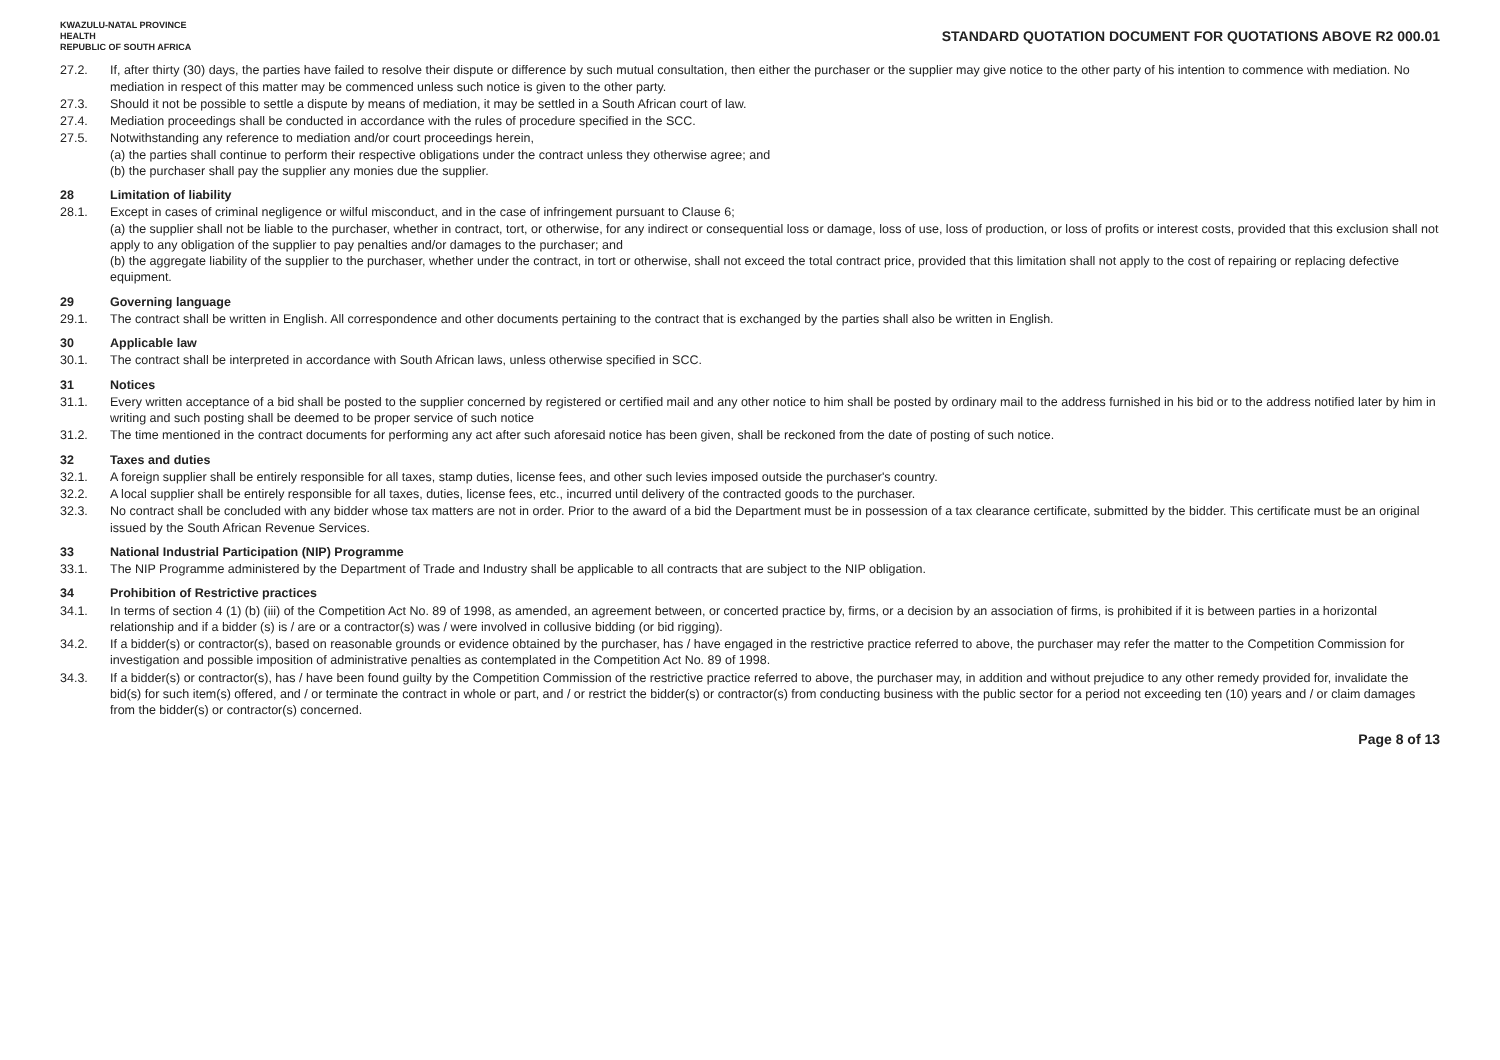KWAZULU-NATAL PROVINCE
HEALTH
REPUBLIC OF SOUTH AFRICA
STANDARD QUOTATION DOCUMENT FOR QUOTATIONS ABOVE R2 000.01
27.2. If, after thirty (30) days, the parties have failed to resolve their dispute or difference by such mutual consultation, then either the purchaser or the supplier may give notice to the other party of his intention to commence with mediation. No mediation in respect of this matter may be commenced unless such notice is given to the other party.
27.3. Should it not be possible to settle a dispute by means of mediation, it may be settled in a South African court of law.
27.4. Mediation proceedings shall be conducted in accordance with the rules of procedure specified in the SCC.
27.5. Notwithstanding any reference to mediation and/or court proceedings herein,
(a) the parties shall continue to perform their respective obligations under the contract unless they otherwise agree; and
(b) the purchaser shall pay the supplier any monies due the supplier.
28 Limitation of liability
28.1. Except in cases of criminal negligence or wilful misconduct, and in the case of infringement pursuant to Clause 6;
(a) the supplier shall not be liable to the purchaser, whether in contract, tort, or otherwise, for any indirect or consequential loss or damage, loss of use, loss of production, or loss of profits or interest costs, provided that this exclusion shall not apply to any obligation of the supplier to pay penalties and/or damages to the purchaser; and
(b) the aggregate liability of the supplier to the purchaser, whether under the contract, in tort or otherwise, shall not exceed the total contract price, provided that this limitation shall not apply to the cost of repairing or replacing defective equipment.
29 Governing language
29.1. The contract shall be written in English. All correspondence and other documents pertaining to the contract that is exchanged by the parties shall also be written in English.
30 Applicable law
30.1. The contract shall be interpreted in accordance with South African laws, unless otherwise specified in SCC.
31 Notices
31.1. Every written acceptance of a bid shall be posted to the supplier concerned by registered or certified mail and any other notice to him shall be posted by ordinary mail to the address furnished in his bid or to the address notified later by him in writing and such posting shall be deemed to be proper service of such notice
31.2. The time mentioned in the contract documents for performing any act after such aforesaid notice has been given, shall be reckoned from the date of posting of such notice.
32 Taxes and duties
32.1. A foreign supplier shall be entirely responsible for all taxes, stamp duties, license fees, and other such levies imposed outside the purchaser's country.
32.2. A local supplier shall be entirely responsible for all taxes, duties, license fees, etc., incurred until delivery of the contracted goods to the purchaser.
32.3. No contract shall be concluded with any bidder whose tax matters are not in order. Prior to the award of a bid the Department must be in possession of a tax clearance certificate, submitted by the bidder. This certificate must be an original issued by the South African Revenue Services.
33 National Industrial Participation (NIP) Programme
33.1. The NIP Programme administered by the Department of Trade and Industry shall be applicable to all contracts that are subject to the NIP obligation.
34 Prohibition of Restrictive practices
34.1. In terms of section 4 (1) (b) (iii) of the Competition Act No. 89 of 1998, as amended, an agreement between, or concerted practice by, firms, or a decision by an association of firms, is prohibited if it is between parties in a horizontal relationship and if a bidder (s) is / are or a contractor(s) was / were involved in collusive bidding (or bid rigging).
34.2. If a bidder(s) or contractor(s), based on reasonable grounds or evidence obtained by the purchaser, has / have engaged in the restrictive practice referred to above, the purchaser may refer the matter to the Competition Commission for investigation and possible imposition of administrative penalties as contemplated in the Competition Act No. 89 of 1998.
34.3. If a bidder(s) or contractor(s), has / have been found guilty by the Competition Commission of the restrictive practice referred to above, the purchaser may, in addition and without prejudice to any other remedy provided for, invalidate the bid(s) for such item(s) offered, and / or terminate the contract in whole or part, and / or restrict the bidder(s) or contractor(s) from conducting business with the public sector for a period not exceeding ten (10) years and / or claim damages from the bidder(s) or contractor(s) concerned.
Page 8 of 13